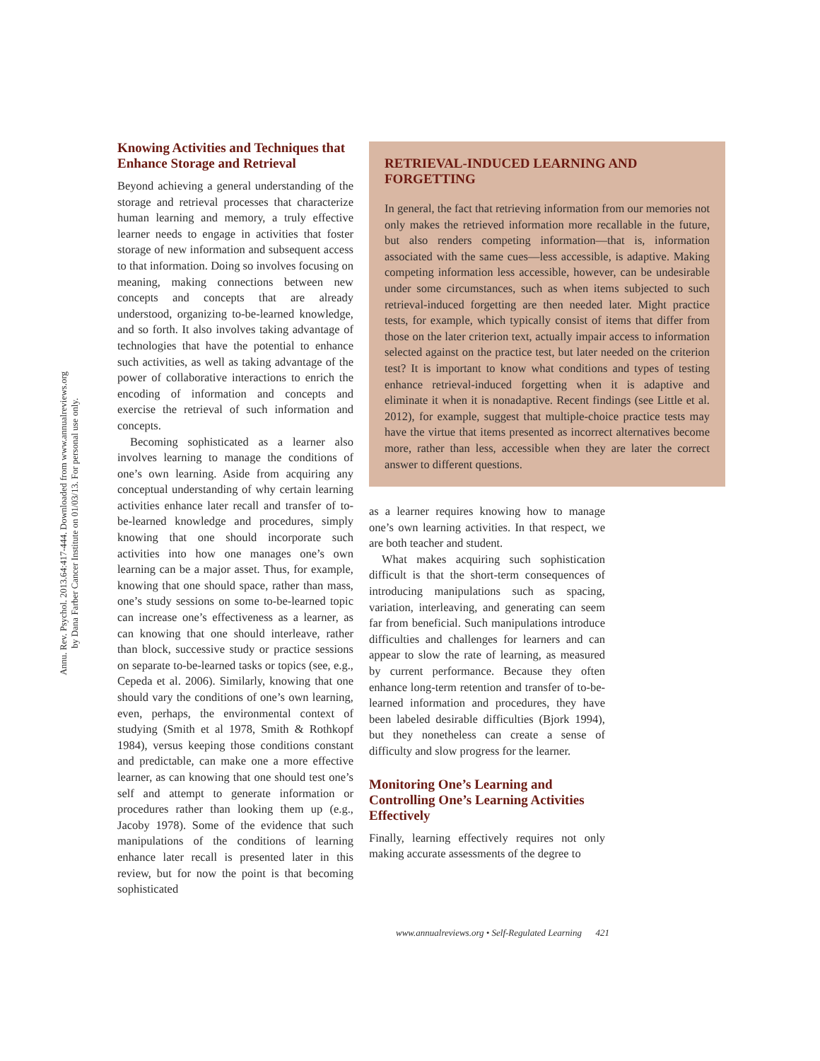Annu. Rev. Psychol. 2013.64:417-444. Downloaded from www.annualreviews.org
by Dana Farber Cancer Institute on 01/03/13. For personal use only.
Knowing Activities and Techniques that Enhance Storage and Retrieval
Beyond achieving a general understanding of the storage and retrieval processes that characterize human learning and memory, a truly effective learner needs to engage in activities that foster storage of new information and subsequent access to that information. Doing so involves focusing on meaning, making connections between new concepts and concepts that are already understood, organizing to-be-learned knowledge, and so forth. It also involves taking advantage of technologies that have the potential to enhance such activities, as well as taking advantage of the power of collaborative interactions to enrich the encoding of information and concepts and exercise the retrieval of such information and concepts.
Becoming sophisticated as a learner also involves learning to manage the conditions of one’s own learning. Aside from acquiring any conceptual understanding of why certain learning activities enhance later recall and transfer of to-be-learned knowledge and procedures, simply knowing that one should incorporate such activities into how one manages one’s own learning can be a major asset. Thus, for example, knowing that one should space, rather than mass, one’s study sessions on some to-be-learned topic can increase one’s effectiveness as a learner, as can knowing that one should interleave, rather than block, successive study or practice sessions on separate to-be-learned tasks or topics (see, e.g., Cepeda et al. 2006). Similarly, knowing that one should vary the conditions of one’s own learning, even, perhaps, the environmental context of studying (Smith et al 1978, Smith & Rothkopf 1984), versus keeping those conditions constant and predictable, can make one a more effective learner, as can knowing that one should test one’s self and attempt to generate information or procedures rather than looking them up (e.g., Jacoby 1978). Some of the evidence that such manipulations of the conditions of learning enhance later recall is presented later in this review, but for now the point is that becoming sophisticated
RETRIEVAL-INDUCED LEARNING AND FORGETTING
In general, the fact that retrieving information from our memories not only makes the retrieved information more recallable in the future, but also renders competing information—that is, information associated with the same cues—less accessible, is adaptive. Making competing information less accessible, however, can be undesirable under some circumstances, such as when items subjected to such retrieval-induced forgetting are then needed later. Might practice tests, for example, which typically consist of items that differ from those on the later criterion text, actually impair access to information selected against on the practice test, but later needed on the criterion test? It is important to know what conditions and types of testing enhance retrieval-induced forgetting when it is adaptive and eliminate it when it is nonadaptive. Recent findings (see Little et al. 2012), for example, suggest that multiple-choice practice tests may have the virtue that items presented as incorrect alternatives become more, rather than less, accessible when they are later the correct answer to different questions.
as a learner requires knowing how to manage one’s own learning activities. In that respect, we are both teacher and student.
What makes acquiring such sophistication difficult is that the short-term consequences of introducing manipulations such as spacing, variation, interleaving, and generating can seem far from beneficial. Such manipulations introduce difficulties and challenges for learners and can appear to slow the rate of learning, as measured by current performance. Because they often enhance long-term retention and transfer of to-be-learned information and procedures, they have been labeled desirable difficulties (Bjork 1994), but they nonetheless can create a sense of difficulty and slow progress for the learner.
Monitoring One’s Learning and Controlling One’s Learning Activities Effectively
Finally, learning effectively requires not only making accurate assessments of the degree to
www.annualreviews.org • Self-Regulated Learning 421